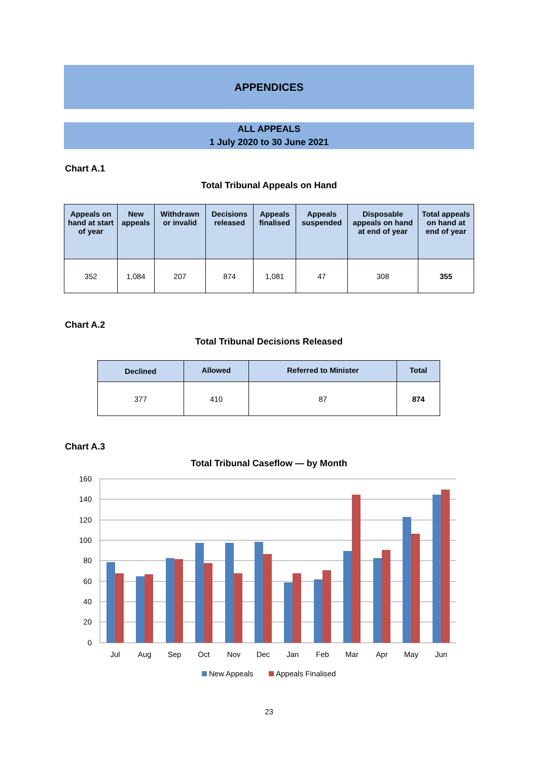APPENDICES
ALL APPEALS
1 July 2020 to 30 June 2021
Chart A.1
Total Tribunal Appeals on Hand
| Appeals on hand at start of year | New appeals | Withdrawn or invalid | Decisions released | Appeals finalised | Appeals suspended | Disposable appeals on hand at end of year | Total appeals on hand at end of year |
| --- | --- | --- | --- | --- | --- | --- | --- |
| 352 | 1,084 | 207 | 874 | 1,081 | 47 | 308 | 355 |
Chart A.2
Total Tribunal Decisions Released
| Declined | Allowed | Referred to Minister | Total |
| --- | --- | --- | --- |
| 377 | 410 | 87 | 874 |
Chart A.3
Total Tribunal Caseflow — by Month
160
140
120
100
80
60
40
20
0
Jul
Aug
Sep
Oct
Nov
Dec
Jan
Feb
Mar
Apr
May
Jun
New Appeals
Appeals Finalised
23